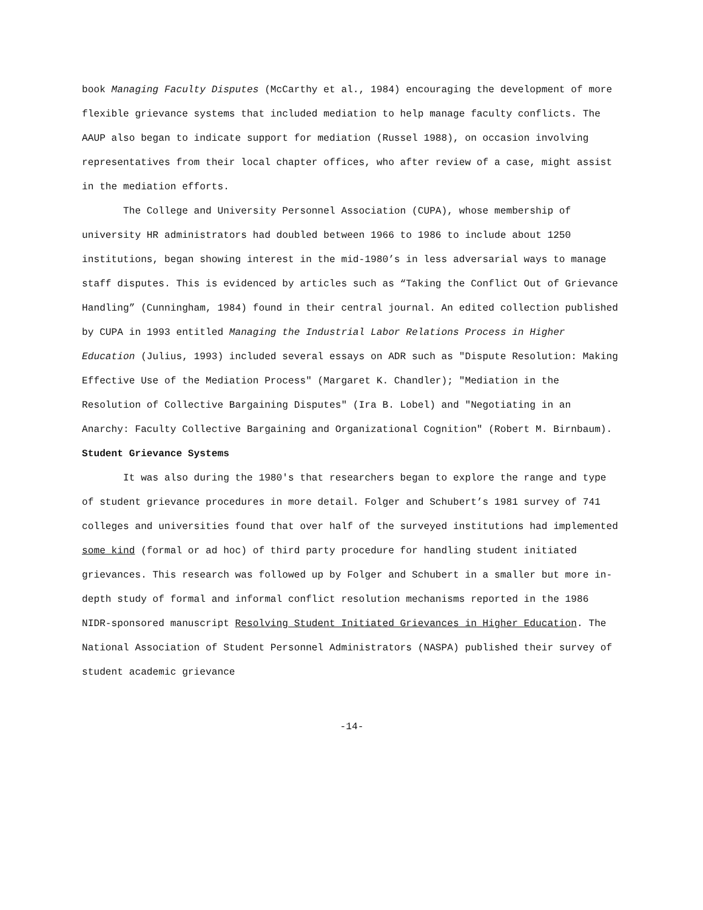book Managing Faculty Disputes (McCarthy et al., 1984) encouraging the development of more flexible grievance systems that included mediation to help manage faculty conflicts. The AAUP also began to indicate support for mediation (Russel 1988), on occasion involving representatives from their local chapter offices, who after review of a case, might assist in the mediation efforts.
The College and University Personnel Association (CUPA), whose membership of university HR administrators had doubled between 1966 to 1986 to include about 1250 institutions, began showing interest in the mid-1980’s in less adversarial ways to manage staff disputes. This is evidenced by articles such as “Taking the Conflict Out of Grievance Handling” (Cunningham, 1984) found in their central journal. An edited collection published by CUPA in 1993 entitled Managing the Industrial Labor Relations Process in Higher Education (Julius, 1993) included several essays on ADR such as "Dispute Resolution: Making Effective Use of the Mediation Process" (Margaret K. Chandler); "Mediation in the Resolution of Collective Bargaining Disputes" (Ira B. Lobel) and "Negotiating in an Anarchy: Faculty Collective Bargaining and Organizational Cognition" (Robert M. Birnbaum).
Student Grievance Systems
It was also during the 1980's that researchers began to explore the range and type of student grievance procedures in more detail. Folger and Schubert’s 1981 survey of 741 colleges and universities found that over half of the surveyed institutions had implemented some kind (formal or ad hoc) of third party procedure for handling student initiated grievances. This research was followed up by Folger and Schubert in a smaller but more in-depth study of formal and informal conflict resolution mechanisms reported in the 1986 NIDR-sponsored manuscript Resolving Student Initiated Grievances in Higher Education. The National Association of Student Personnel Administrators (NASPA) published their survey of student academic grievance
-14-